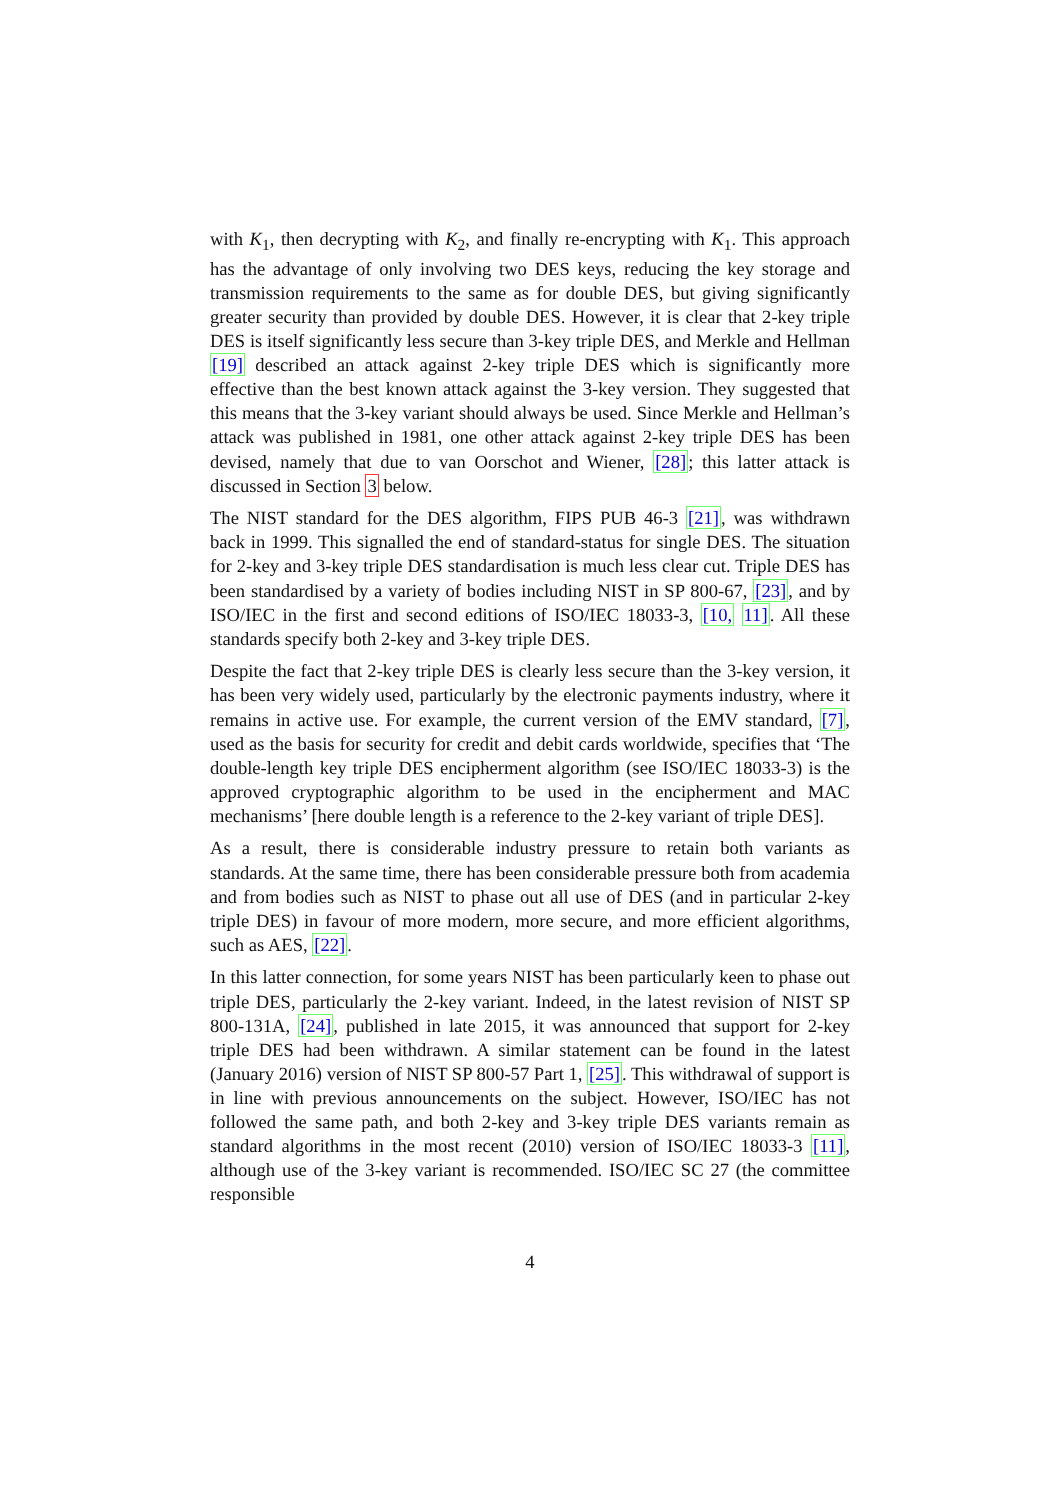with K<sub>1</sub>, then decrypting with K<sub>2</sub>, and finally re-encrypting with K<sub>1</sub>. This approach has the advantage of only involving two DES keys, reducing the key storage and transmission requirements to the same as for double DES, but giving significantly greater security than provided by double DES. However, it is clear that 2-key triple DES is itself significantly less secure than 3-key triple DES, and Merkle and Hellman [19] described an attack against 2-key triple DES which is significantly more effective than the best known attack against the 3-key version. They suggested that this means that the 3-key variant should always be used. Since Merkle and Hellman’s attack was published in 1981, one other attack against 2-key triple DES has been devised, namely that due to van Oorschot and Wiener, [28]; this latter attack is discussed in Section 3 below.
The NIST standard for the DES algorithm, FIPS PUB 46-3 [21], was withdrawn back in 1999. This signalled the end of standard-status for single DES. The situation for 2-key and 3-key triple DES standardisation is much less clear cut. Triple DES has been standardised by a variety of bodies including NIST in SP 800-67, [23], and by ISO/IEC in the first and second editions of ISO/IEC 18033-3, [10, 11]. All these standards specify both 2-key and 3-key triple DES.
Despite the fact that 2-key triple DES is clearly less secure than the 3-key version, it has been very widely used, particularly by the electronic payments industry, where it remains in active use. For example, the current version of the EMV standard, [7], used as the basis for security for credit and debit cards worldwide, specifies that ‘The double-length key triple DES encipherment algorithm (see ISO/IEC 18033-3) is the approved cryptographic algorithm to be used in the encipherment and MAC mechanisms’ [here double length is a reference to the 2-key variant of triple DES].
As a result, there is considerable industry pressure to retain both variants as standards. At the same time, there has been considerable pressure both from academia and from bodies such as NIST to phase out all use of DES (and in particular 2-key triple DES) in favour of more modern, more secure, and more efficient algorithms, such as AES, [22].
In this latter connection, for some years NIST has been particularly keen to phase out triple DES, particularly the 2-key variant. Indeed, in the latest revision of NIST SP 800-131A, [24], published in late 2015, it was announced that support for 2-key triple DES had been withdrawn. A similar statement can be found in the latest (January 2016) version of NIST SP 800-57 Part 1, [25]. This withdrawal of support is in line with previous announcements on the subject. However, ISO/IEC has not followed the same path, and both 2-key and 3-key triple DES variants remain as standard algorithms in the most recent (2010) version of ISO/IEC 18033-3 [11], although use of the 3-key variant is recommended. ISO/IEC SC 27 (the committee responsible
4